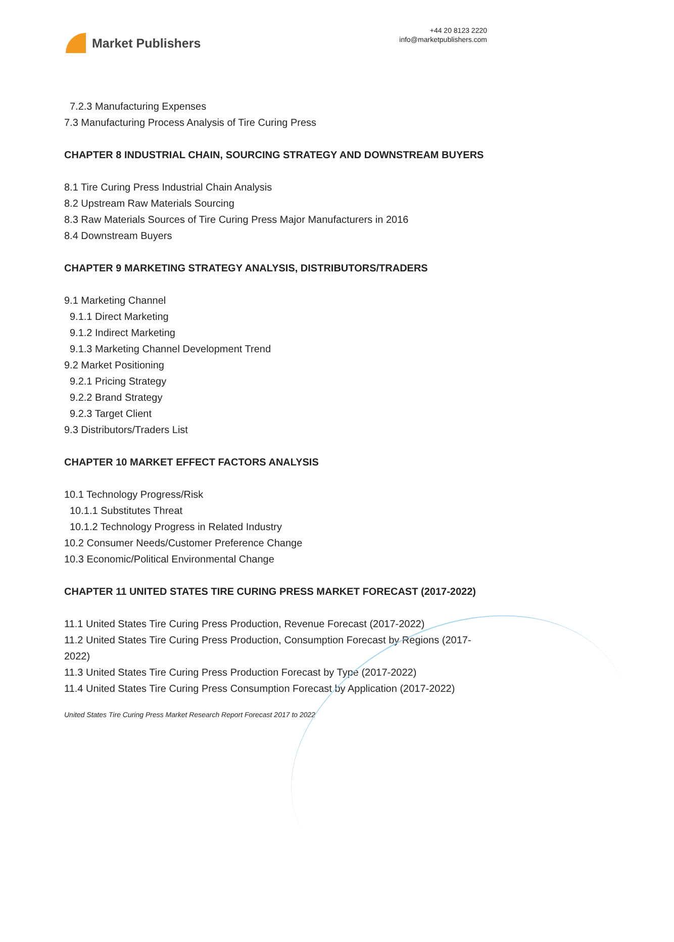Market Publishers
+44 20 8123 2220
info@marketpublishers.com
7.2.3 Manufacturing Expenses
7.3 Manufacturing Process Analysis of Tire Curing Press
CHAPTER 8 INDUSTRIAL CHAIN, SOURCING STRATEGY AND DOWNSTREAM BUYERS
8.1 Tire Curing Press Industrial Chain Analysis
8.2 Upstream Raw Materials Sourcing
8.3 Raw Materials Sources of Tire Curing Press Major Manufacturers in 2016
8.4 Downstream Buyers
CHAPTER 9 MARKETING STRATEGY ANALYSIS, DISTRIBUTORS/TRADERS
9.1 Marketing Channel
9.1.1 Direct Marketing
9.1.2 Indirect Marketing
9.1.3 Marketing Channel Development Trend
9.2 Market Positioning
9.2.1 Pricing Strategy
9.2.2 Brand Strategy
9.2.3 Target Client
9.3 Distributors/Traders List
CHAPTER 10 MARKET EFFECT FACTORS ANALYSIS
10.1 Technology Progress/Risk
10.1.1 Substitutes Threat
10.1.2 Technology Progress in Related Industry
10.2 Consumer Needs/Customer Preference Change
10.3 Economic/Political Environmental Change
CHAPTER 11 UNITED STATES TIRE CURING PRESS MARKET FORECAST (2017-2022)
11.1 United States Tire Curing Press Production, Revenue Forecast (2017-2022)
11.2 United States Tire Curing Press Production, Consumption Forecast by Regions (2017-2022)
11.3 United States Tire Curing Press Production Forecast by Type (2017-2022)
11.4 United States Tire Curing Press Consumption Forecast by Application (2017-2022)
United States Tire Curing Press Market Research Report Forecast 2017 to 2022